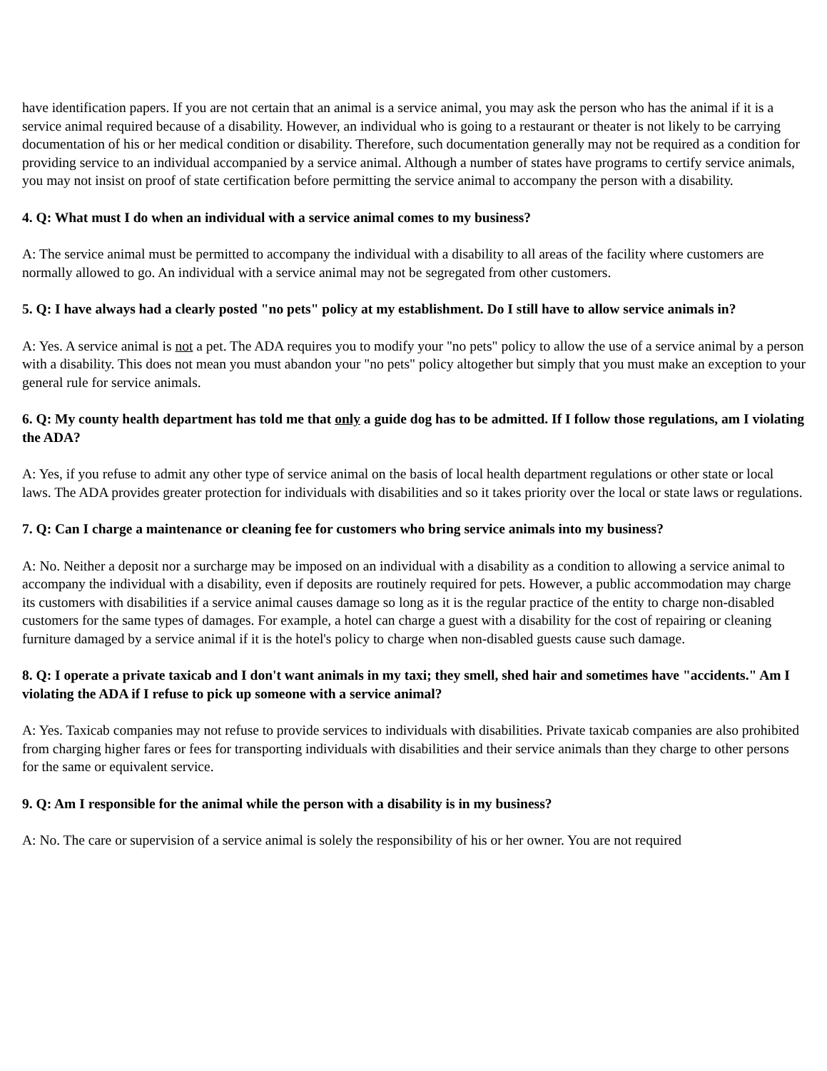have identification papers. If you are not certain that an animal is a service animal, you may ask the person who has the animal if it is a service animal required because of a disability. However, an individual who is going to a restaurant or theater is not likely to be carrying documentation of his or her medical condition or disability. Therefore, such documentation generally may not be required as a condition for providing service to an individual accompanied by a service animal. Although a number of states have programs to certify service animals, you may not insist on proof of state certification before permitting the service animal to accompany the person with a disability.
4. Q: What must I do when an individual with a service animal comes to my business?
A: The service animal must be permitted to accompany the individual with a disability to all areas of the facility where customers are normally allowed to go. An individual with a service animal may not be segregated from other customers.
5. Q: I have always had a clearly posted "no pets" policy at my establishment. Do I still have to allow service animals in?
A: Yes. A service animal is not a pet. The ADA requires you to modify your "no pets" policy to allow the use of a service animal by a person with a disability. This does not mean you must abandon your "no pets" policy altogether but simply that you must make an exception to your general rule for service animals.
6. Q: My county health department has told me that only a guide dog has to be admitted. If I follow those regulations, am I violating the ADA?
A: Yes, if you refuse to admit any other type of service animal on the basis of local health department regulations or other state or local laws. The ADA provides greater protection for individuals with disabilities and so it takes priority over the local or state laws or regulations.
7. Q: Can I charge a maintenance or cleaning fee for customers who bring service animals into my business?
A: No. Neither a deposit nor a surcharge may be imposed on an individual with a disability as a condition to allowing a service animal to accompany the individual with a disability, even if deposits are routinely required for pets. However, a public accommodation may charge its customers with disabilities if a service animal causes damage so long as it is the regular practice of the entity to charge non-disabled customers for the same types of damages. For example, a hotel can charge a guest with a disability for the cost of repairing or cleaning furniture damaged by a service animal if it is the hotel's policy to charge when non-disabled guests cause such damage.
8. Q: I operate a private taxicab and I don't want animals in my taxi; they smell, shed hair and sometimes have "accidents." Am I violating the ADA if I refuse to pick up someone with a service animal?
A: Yes. Taxicab companies may not refuse to provide services to individuals with disabilities. Private taxicab companies are also prohibited from charging higher fares or fees for transporting individuals with disabilities and their service animals than they charge to other persons for the same or equivalent service.
9. Q: Am I responsible for the animal while the person with a disability is in my business?
A: No. The care or supervision of a service animal is solely the responsibility of his or her owner. You are not required